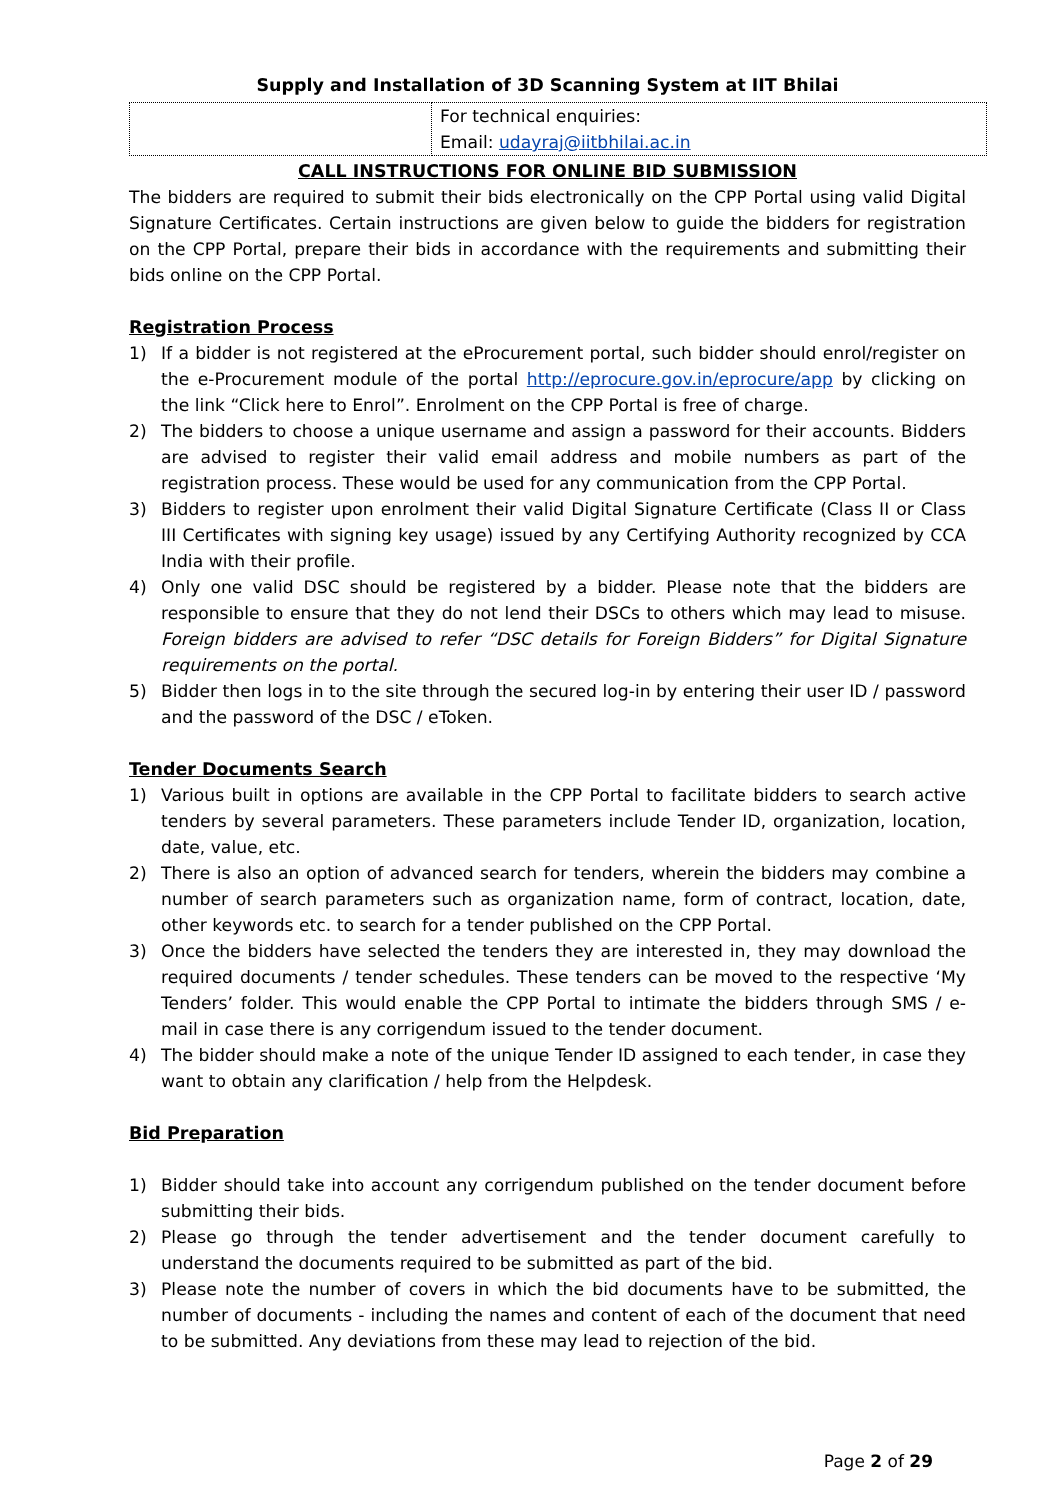Supply and Installation of 3D Scanning System at IIT Bhilai
| | For technical enquiries: Email: udayraj@iitbhilai.ac.in |
CALL INSTRUCTIONS FOR ONLINE BID SUBMISSION
The bidders are required to submit their bids electronically on the CPP Portal using valid Digital Signature Certificates. Certain instructions are given below to guide the bidders for registration on the CPP Portal, prepare their bids in accordance with the requirements and submitting their bids online on the CPP Portal.
Registration Process
1) If a bidder is not registered at the eProcurement portal, such bidder should enrol/register on the e-Procurement module of the portal http://eprocure.gov.in/eprocure/app by clicking on the link “Click here to Enrol”. Enrolment on the CPP Portal is free of charge.
2) The bidders to choose a unique username and assign a password for their accounts. Bidders are advised to register their valid email address and mobile numbers as part of the registration process. These would be used for any communication from the CPP Portal.
3) Bidders to register upon enrolment their valid Digital Signature Certificate (Class II or Class III Certificates with signing key usage) issued by any Certifying Authority recognized by CCA India with their profile.
4) Only one valid DSC should be registered by a bidder. Please note that the bidders are responsible to ensure that they do not lend their DSCs to others which may lead to misuse. Foreign bidders are advised to refer “DSC details for Foreign Bidders” for Digital Signature requirements on the portal.
5) Bidder then logs in to the site through the secured log-in by entering their user ID / password and the password of the DSC / eToken.
Tender Documents Search
1) Various built in options are available in the CPP Portal to facilitate bidders to search active tenders by several parameters. These parameters include Tender ID, organization, location, date, value, etc.
2) There is also an option of advanced search for tenders, wherein the bidders may combine a number of search parameters such as organization name, form of contract, location, date, other keywords etc. to search for a tender published on the CPP Portal.
3) Once the bidders have selected the tenders they are interested in, they may download the required documents / tender schedules. These tenders can be moved to the respective ‘My Tenders’ folder. This would enable the CPP Portal to intimate the bidders through SMS / e-mail in case there is any corrigendum issued to the tender document.
4) The bidder should make a note of the unique Tender ID assigned to each tender, in case they want to obtain any clarification / help from the Helpdesk.
Bid Preparation
1) Bidder should take into account any corrigendum published on the tender document before submitting their bids.
2) Please go through the tender advertisement and the tender document carefully to understand the documents required to be submitted as part of the bid.
3) Please note the number of covers in which the bid documents have to be submitted, the number of documents - including the names and content of each of the document that need to be submitted. Any deviations from these may lead to rejection of the bid.
Page 2 of 29